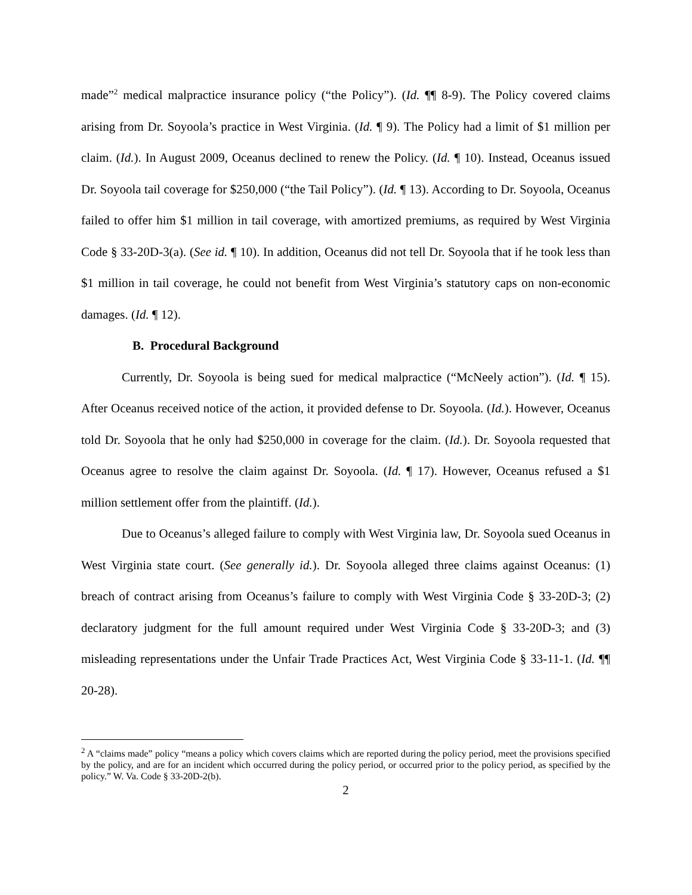made”<sup>2</sup> medical malpractice insurance policy (“the Policy”). (Id. ¶¶ 8-9). The Policy covered claims arising from Dr. Soyoola’s practice in West Virginia. (Id. ¶ 9). The Policy had a limit of $1 million per claim. (Id.). In August 2009, Oceanus declined to renew the Policy. (Id. ¶ 10). Instead, Oceanus issued Dr. Soyoola tail coverage for $250,000 (“the Tail Policy”). (Id. ¶ 13). According to Dr. Soyoola, Oceanus failed to offer him $1 million in tail coverage, with amortized premiums, as required by West Virginia Code § 33-20D-3(a). (See id. ¶ 10). In addition, Oceanus did not tell Dr. Soyoola that if he took less than $1 million in tail coverage, he could not benefit from West Virginia’s statutory caps on non-economic damages. (Id. ¶ 12).
B. Procedural Background
Currently, Dr. Soyoola is being sued for medical malpractice (“McNeely action”). (Id. ¶ 15). After Oceanus received notice of the action, it provided defense to Dr. Soyoola. (Id.). However, Oceanus told Dr. Soyoola that he only had $250,000 in coverage for the claim. (Id.). Dr. Soyoola requested that Oceanus agree to resolve the claim against Dr. Soyoola. (Id. ¶ 17). However, Oceanus refused a $1 million settlement offer from the plaintiff. (Id.).
Due to Oceanus’s alleged failure to comply with West Virginia law, Dr. Soyoola sued Oceanus in West Virginia state court. (See generally id.). Dr. Soyoola alleged three claims against Oceanus: (1) breach of contract arising from Oceanus’s failure to comply with West Virginia Code § 33-20D-3; (2) declaratory judgment for the full amount required under West Virginia Code § 33-20D-3; and (3) misleading representations under the Unfair Trade Practices Act, West Virginia Code § 33-11-1. (Id. ¶¶ 20-28).
<sup>2</sup> A “claims made” policy “means a policy which covers claims which are reported during the policy period, meet the provisions specified by the policy, and are for an incident which occurred during the policy period, or occurred prior to the policy period, as specified by the policy.” W. Va. Code § 33-20D-2(b).
2